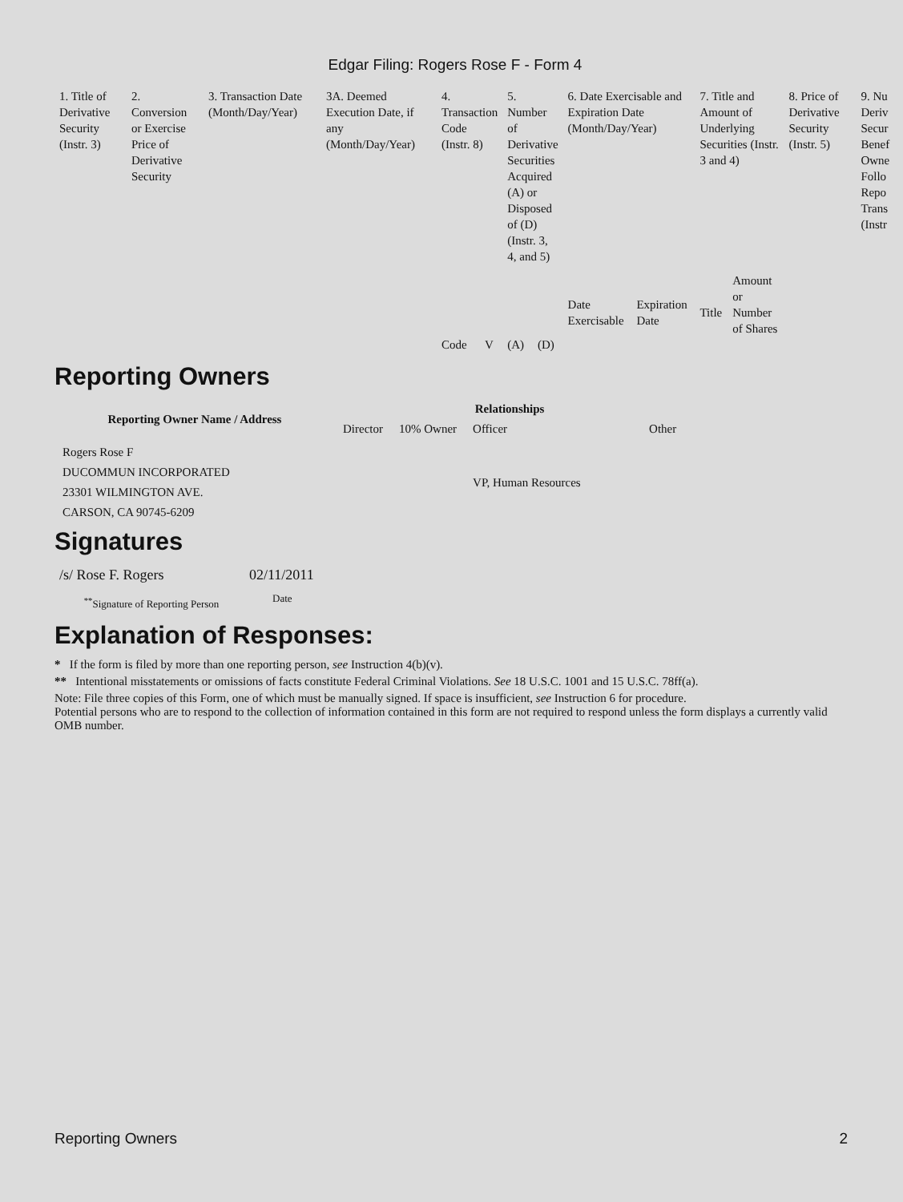Edgar Filing: Rogers Rose F - Form 4
| 1. Title of Derivative Security (Instr. 3) | 2. Conversion or Exercise Price of Derivative Security | 3. Transaction Date (Month/Day/Year) | 3A. Deemed Execution Date, if any (Month/Day/Year) | 4. Transaction Code (Instr. 8) | | 5. Number of Derivative Securities Acquired (A) or Disposed of (D) (Instr. 3, 4, and 5) | | 6. Date Exercisable and Expiration Date (Month/Day/Year) | | 7. Title and Amount of Underlying Securities (Instr. 3 and 4) | | 8. Price of Derivative Security (Instr. 5) | 9. Nu Deriv Secur Benef Owne Follo Repo Trans (Instr |
| | | | | Code | V | (A) | (D) | Date Exercisable | Expiration Date | Title | Amount or Number of Shares | | |
Reporting Owners
| Reporting Owner Name / Address | Relationships | | | |
| --- | --- | --- | --- | --- |
| | Director | 10% Owner | Officer | Other |
| Rogers Rose F DUCOMMUN INCORPORATED 23301 WILMINGTON AVE. CARSON, CA 90745-6209 | | | VP, Human Resources | |
Signatures
| /s/ Rose F. Rogers | 02/11/2011 |
| <sup>**</sup> Signature of Reporting Person | Date |
Explanation of Responses:
* If the form is filed by more than one reporting person, see Instruction 4(b)(v).
** Intentional misstatements or omissions of facts constitute Federal Criminal Violations. See 18 U.S.C. 1001 and 15 U.S.C. 78ff(a).
Note: File three copies of this Form, one of which must be manually signed. If space is insufficient, see Instruction 6 for procedure.
Potential persons who are to respond to the collection of information contained in this form are not required to respond unless the form displays a currently valid OMB number.
Reporting Owners 2